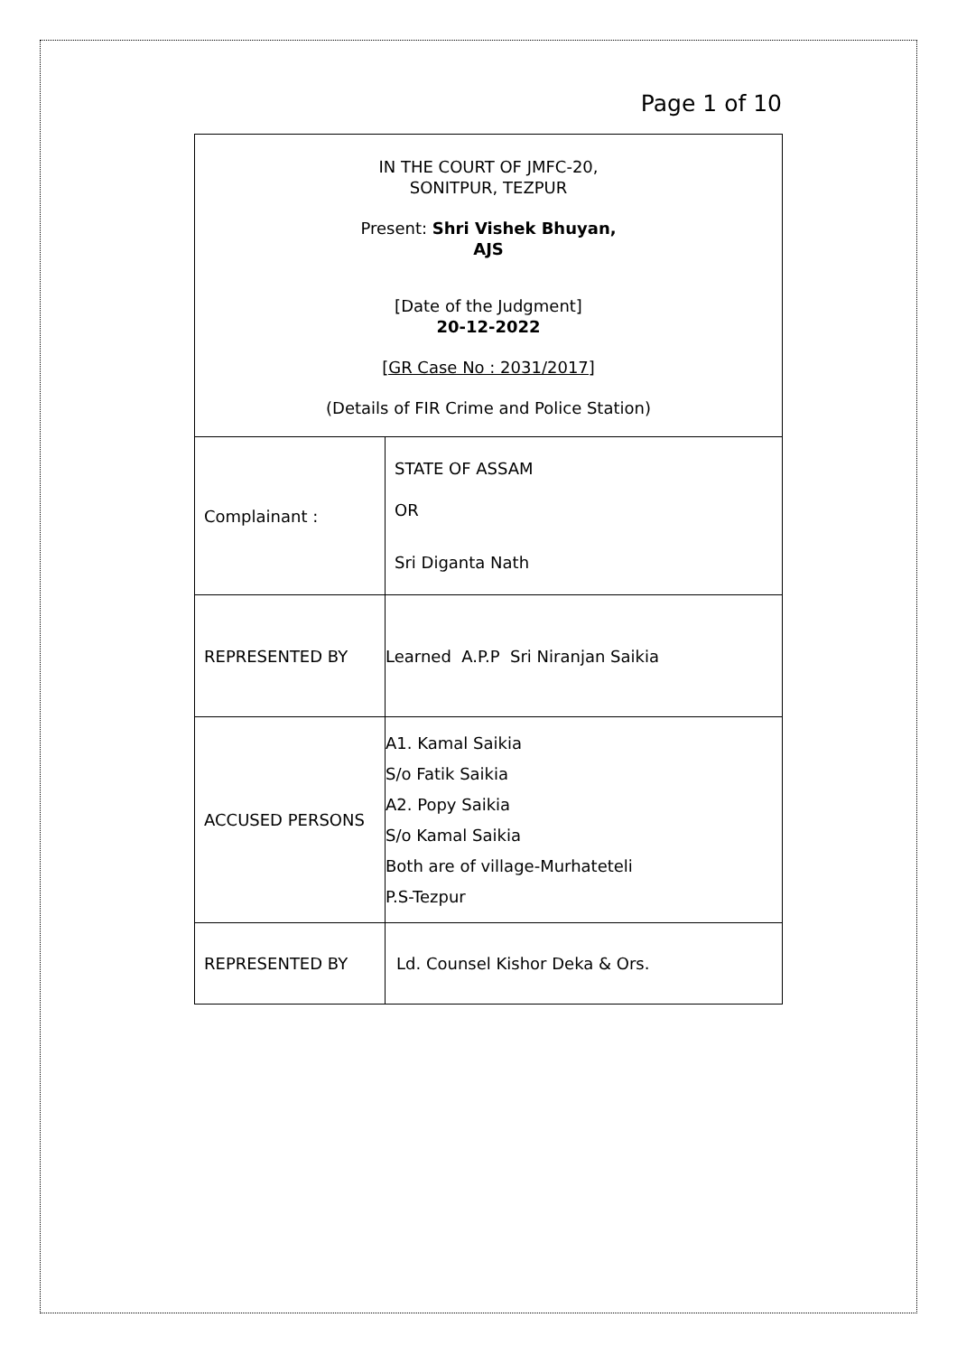Page 1 of 10
| IN THE COURT OF JMFC-20, SONITPUR, TEZPUR Present: Shri Vishek Bhuyan, AJS [Date of the Judgment] 20-12-2022 [GR Case No : 2031/2017] (Details of FIR Crime and Police Station) | |
| Complainant : | STATE OF ASSAM OR Sri Diganta Nath |
| REPRESENTED BY | Learned A.P.P Sri Niranjan Saikia |
| ACCUSED PERSONS | A1. Kamal Saikia S/o Fatik Saikia A2. Popy Saikia S/o Kamal Saikia Both are of village-Murhateteli P.S-Tezpur |
| REPRESENTED BY | Ld. Counsel Kishor Deka & Ors. |